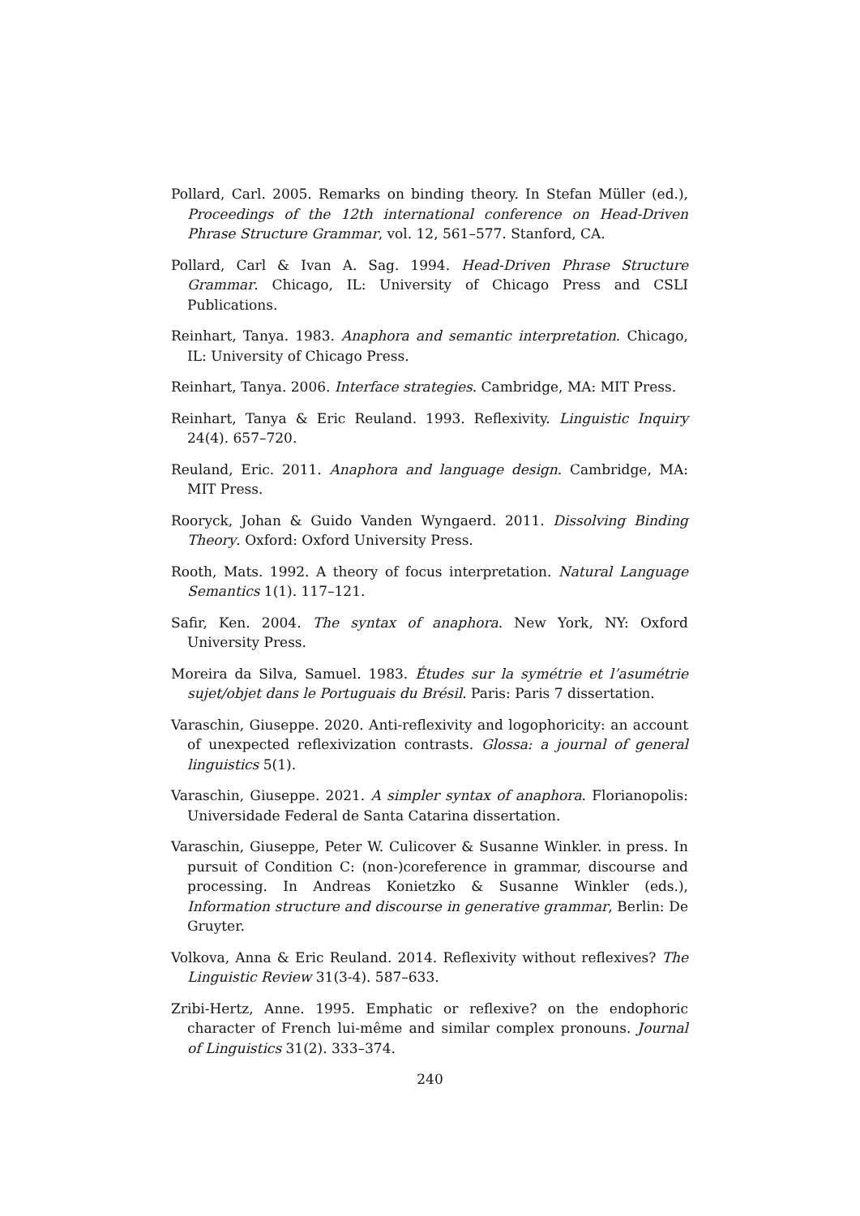Pollard, Carl. 2005. Remarks on binding theory. In Stefan Müller (ed.), Proceedings of the 12th international conference on Head-Driven Phrase Structure Grammar, vol. 12, 561–577. Stanford, CA.
Pollard, Carl & Ivan A. Sag. 1994. Head-Driven Phrase Structure Grammar. Chicago, IL: University of Chicago Press and CSLI Publications.
Reinhart, Tanya. 1983. Anaphora and semantic interpretation. Chicago, IL: University of Chicago Press.
Reinhart, Tanya. 2006. Interface strategies. Cambridge, MA: MIT Press.
Reinhart, Tanya & Eric Reuland. 1993. Reflexivity. Linguistic Inquiry 24(4). 657–720.
Reuland, Eric. 2011. Anaphora and language design. Cambridge, MA: MIT Press.
Rooryck, Johan & Guido Vanden Wyngaerd. 2011. Dissolving Binding Theory. Oxford: Oxford University Press.
Rooth, Mats. 1992. A theory of focus interpretation. Natural Language Semantics 1(1). 117–121.
Safir, Ken. 2004. The syntax of anaphora. New York, NY: Oxford University Press.
Moreira da Silva, Samuel. 1983. Études sur la symétrie et l’asumétrie sujet/objet dans le Portuguais du Brésil. Paris: Paris 7 dissertation.
Varaschin, Giuseppe. 2020. Anti-reflexivity and logophoricity: an account of unexpected reflexivization contrasts. Glossa: a journal of general linguistics 5(1).
Varaschin, Giuseppe. 2021. A simpler syntax of anaphora. Florianopolis: Universidade Federal de Santa Catarina dissertation.
Varaschin, Giuseppe, Peter W. Culicover & Susanne Winkler. in press. In pursuit of Condition C: (non-)coreference in grammar, discourse and processing. In Andreas Konietzko & Susanne Winkler (eds.), Information structure and discourse in generative grammar, Berlin: De Gruyter.
Volkova, Anna & Eric Reuland. 2014. Reflexivity without reflexives? The Linguistic Review 31(3-4). 587–633.
Zribi-Hertz, Anne. 1995. Emphatic or reflexive? on the endophoric character of French lui-même and similar complex pronouns. Journal of Linguistics 31(2). 333–374.
240